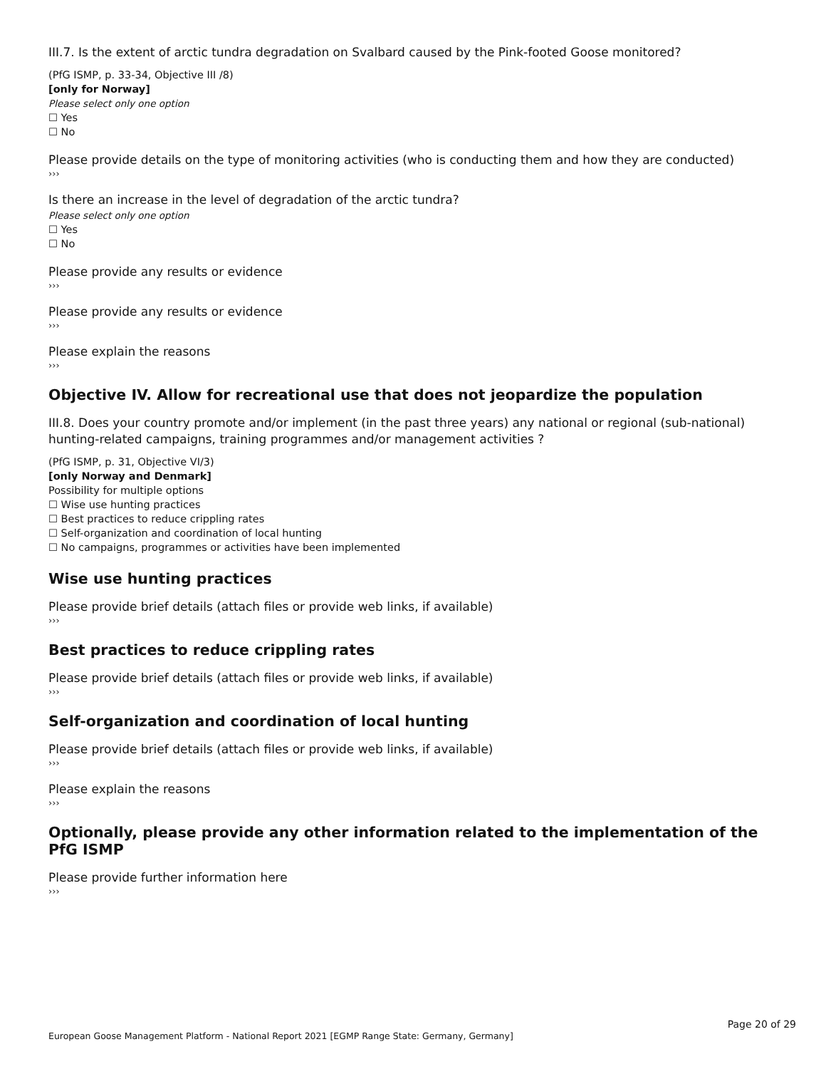III.7. Is the extent of arctic tundra degradation on Svalbard caused by the Pink-footed Goose monitored?
(PfG ISMP, p. 33-34, Objective III /8)
[only for Norway]
Please select only one option
☐ Yes
☐ No
Please provide details on the type of monitoring activities (who is conducting them and how they are conducted)
›››
Is there an increase in the level of degradation of the arctic tundra?
Please select only one option
☐ Yes
☐ No
Please provide any results or evidence
›››
Please provide any results or evidence
›››
Please explain the reasons
›››
Objective IV. Allow for recreational use that does not jeopardize the population
III.8. Does your country promote and/or implement (in the past three years) any national or regional (sub-national) hunting-related campaigns, training programmes and/or management activities ?
(PfG ISMP, p. 31, Objective VI/3)
[only Norway and Denmark]
Possibility for multiple options
☐ Wise use hunting practices
☐ Best practices to reduce crippling rates
☐ Self-organization and coordination of local hunting
☐ No campaigns, programmes or activities have been implemented
Wise use hunting practices
Please provide brief details (attach files or provide web links, if available)
›››
Best practices to reduce crippling rates
Please provide brief details (attach files or provide web links, if available)
›››
Self-organization and coordination of local hunting
Please provide brief details (attach files or provide web links, if available)
›››
Please explain the reasons
›››
Optionally, please provide any other information related to the implementation of the PfG ISMP
Please provide further information here
›››
Page 20 of 29
European Goose Management Platform - National Report 2021 [EGMP Range State: Germany, Germany]